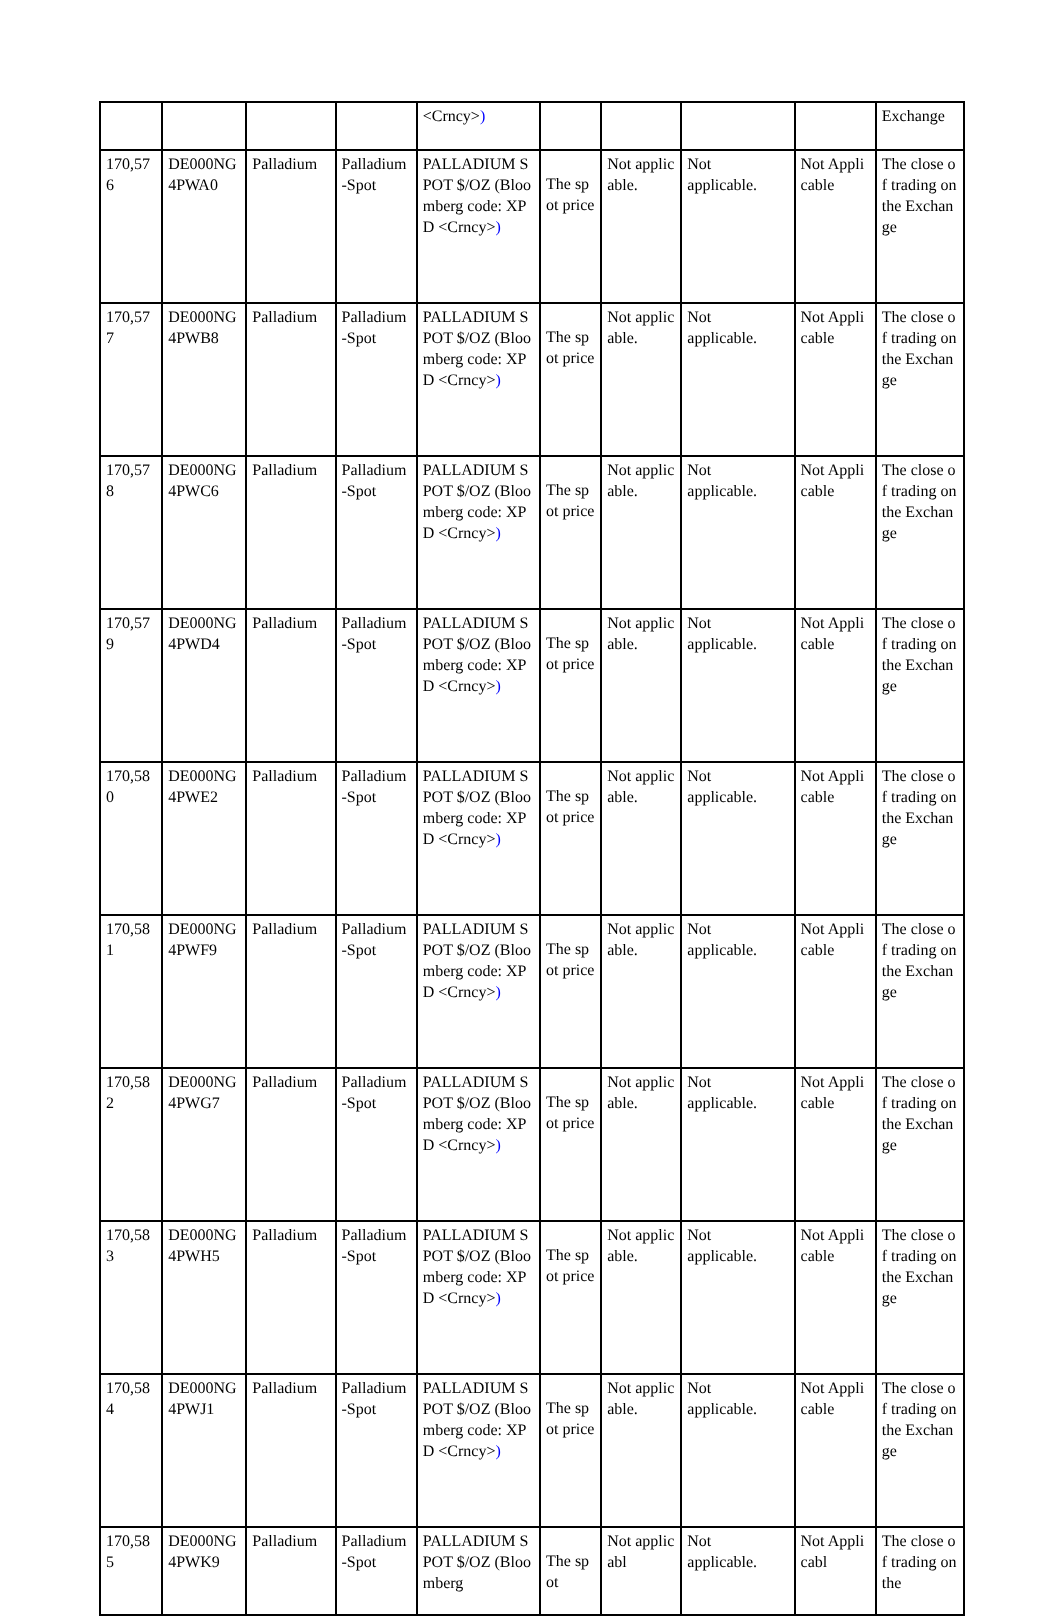| | | | | <Crncy> ) | | | | | Exchange |
| 170,576 | DE000NG4PWA0 | Palladium | Palladium-Spot | PALLADIUM SPOT $/OZ (Bloomberg code: XPD <Crncy> ) | The spot price | Not applicable. | Not applicable. | Not Applicable | The close of trading on the Exchange |
| 170,577 | DE000NG4PWB8 | Palladium | Palladium-Spot | PALLADIUM SPOT $/OZ (Bloomberg code: XPD <Crncy> ) | The spot price | Not applicable. | Not applicable. | Not Applicable | The close of trading on the Exchange |
| 170,578 | DE000NG4PWC6 | Palladium | Palladium-Spot | PALLADIUM SPOT $/OZ (Bloomberg code: XPD <Crncy> ) | The spot price | Not applicable. | Not applicable. | Not Applicable | The close of trading on the Exchange |
| 170,579 | DE000NG4PWD4 | Palladium | Palladium-Spot | PALLADIUM SPOT $/OZ (Bloomberg code: XPD <Crncy> ) | The spot price | Not applicable. | Not applicable. | Not Applicable | The close of trading on the Exchange |
| 170,580 | DE000NG4PWE2 | Palladium | Palladium-Spot | PALLADIUM SPOT $/OZ (Bloomberg code: XPD <Crncy> ) | The spot price | Not applicable. | Not applicable. | Not Applicable | The close of trading on the Exchange |
| 170,581 | DE000NG4PWF9 | Palladium | Palladium-Spot | PALLADIUM SPOT $/OZ (Bloomberg code: XPD <Crncy> ) | The spot price | Not applicable. | Not applicable. | Not Applicable | The close of trading on the Exchange |
| 170,582 | DE000NG4PWG7 | Palladium | Palladium-Spot | PALLADIUM SPOT $/OZ (Bloomberg code: XPD <Crncy> ) | The spot price | Not applicable. | Not applicable. | Not Applicable | The close of trading on the Exchange |
| 170,583 | DE000NG4PWH5 | Palladium | Palladium-Spot | PALLADIUM SPOT $/OZ (Bloomberg code: XPD <Crncy> ) | The spot price | Not applicable. | Not applicable. | Not Applicable | The close of trading on the Exchange |
| 170,584 | DE000NG4PWJ1 | Palladium | Palladium-Spot | PALLADIUM SPOT $/OZ (Bloomberg code: XPD <Crncy> ) | The spot price | Not applicable. | Not applicable. | Not Applicable | The close of trading on the Exchange |
| 170,585 | DE000NG4PWK9 | Palladium | Palladium-Spot | PALLADIUM SPOT $/OZ (Bloomberg | The spot | Not applicabl | Not applicable. | Not Applicabl | The close of trading on the |